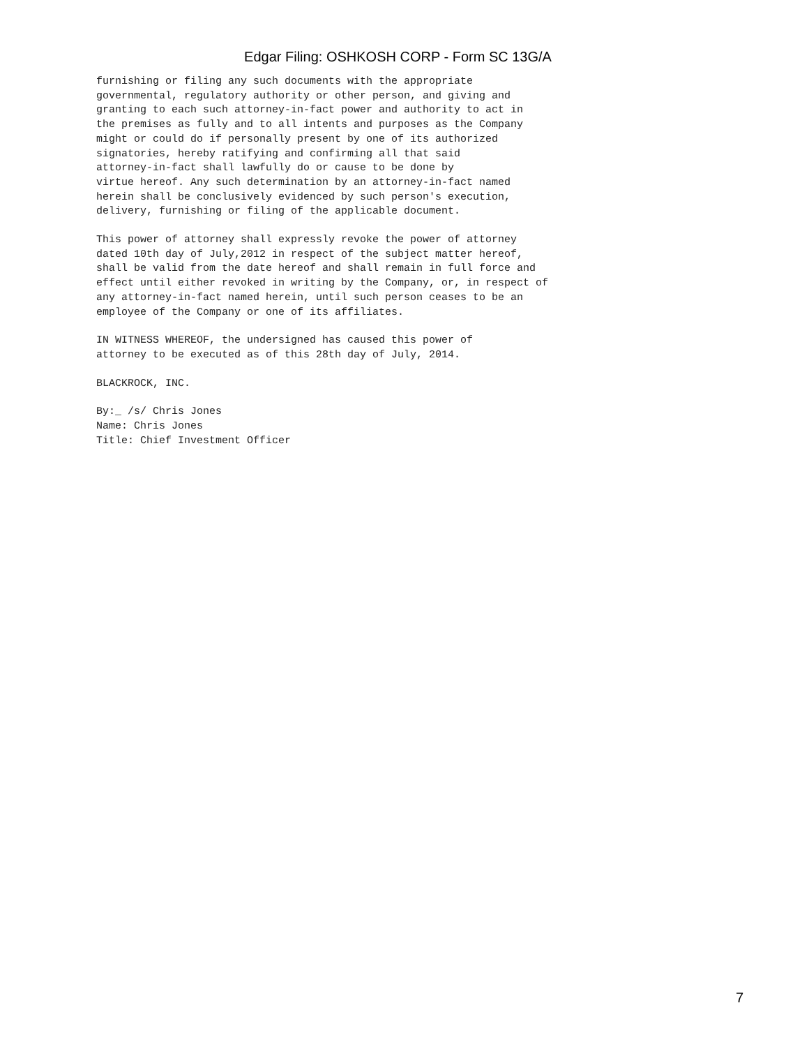Edgar Filing: OSHKOSH CORP - Form SC 13G/A
furnishing or filing any such documents with the appropriate
governmental, regulatory authority or other person, and giving and
granting to each such attorney-in-fact power and authority to act in
the premises as fully and to all intents and purposes as the Company
might or could do if personally present by one of its authorized
signatories, hereby ratifying and confirming all that said
attorney-in-fact shall lawfully do or cause to be done by
virtue hereof. Any such determination by an attorney-in-fact named
herein shall be conclusively evidenced by such person's execution,
delivery, furnishing or filing of the applicable document.
This power of attorney shall expressly revoke the power of attorney
dated 10th day of July,2012 in respect of the subject matter hereof,
shall be valid from the date hereof and shall remain in full force and
effect until either revoked in writing by the Company, or, in respect of
any attorney-in-fact named herein, until such person ceases to be an
employee of the Company or one of its affiliates.
IN WITNESS WHEREOF, the undersigned has caused this power of
attorney to be executed as of this 28th day of July, 2014.
BLACKROCK, INC.
By:_ /s/ Chris Jones
Name: Chris Jones
Title: Chief Investment Officer
7